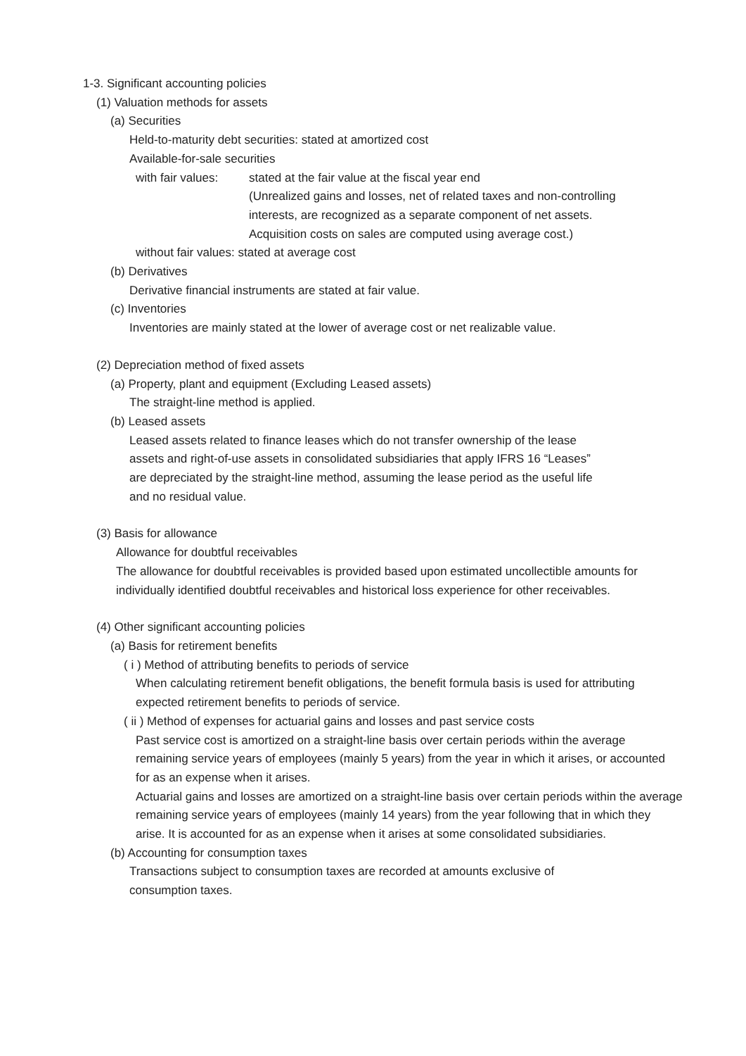1-3. Significant accounting policies
(1) Valuation methods for assets
(a) Securities
Held-to-maturity debt securities: stated at amortized cost
Available-for-sale securities
with fair values: stated at the fair value at the fiscal year end
(Unrealized gains and losses, net of related taxes and non-controlling
interests, are recognized as a separate component of net assets.
Acquisition costs on sales are computed using average cost.)
without fair values: stated at average cost
(b) Derivatives
Derivative financial instruments are stated at fair value.
(c) Inventories
Inventories are mainly stated at the lower of average cost or net realizable value.
(2) Depreciation method of fixed assets
(a) Property, plant and equipment (Excluding Leased assets)
The straight-line method is applied.
(b) Leased assets
Leased assets related to finance leases which do not transfer ownership of the lease
assets and right-of-use assets in consolidated subsidiaries that apply IFRS 16 “Leases”
are depreciated by the straight-line method, assuming the lease period as the useful life
and no residual value.
(3) Basis for allowance
Allowance for doubtful receivables
The allowance for doubtful receivables is provided based upon estimated uncollectible amounts for individually identified doubtful receivables and historical loss experience for other receivables.
(4) Other significant accounting policies
(a) Basis for retirement benefits
( i ) Method of attributing benefits to periods of service
When calculating retirement benefit obligations, the benefit formula basis is used for attributing expected retirement benefits to periods of service.
( ii ) Method of expenses for actuarial gains and losses and past service costs
Past service cost is amortized on a straight-line basis over certain periods within the average remaining service years of employees (mainly 5 years) from the year in which it arises, or accounted for as an expense when it arises.
Actuarial gains and losses are amortized on a straight-line basis over certain periods within the average remaining service years of employees (mainly 14 years) from the year following that in which they arise. It is accounted for as an expense when it arises at some consolidated subsidiaries.
(b) Accounting for consumption taxes
Transactions subject to consumption taxes are recorded at amounts exclusive of consumption taxes.